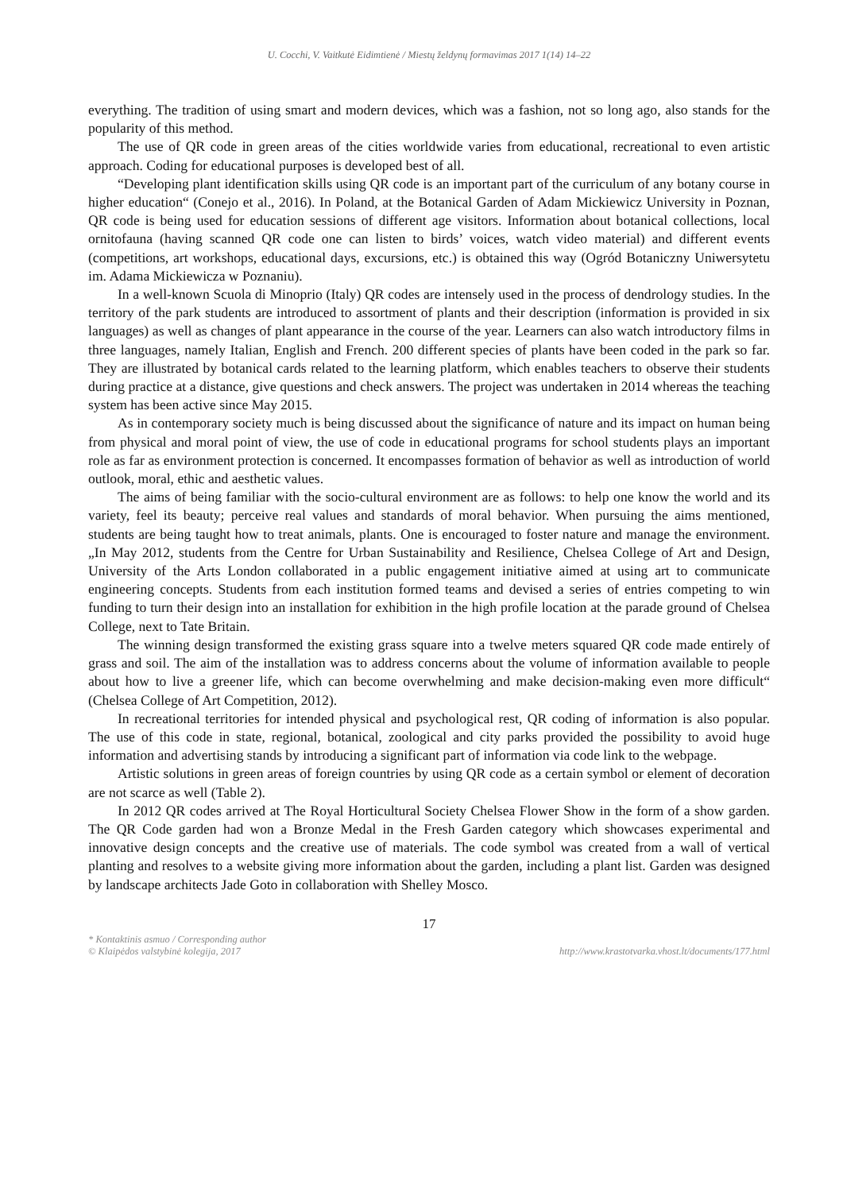U. Cocchi, V. Vaitkutė Eidimtienė / Miestų želdynų formavimas 2017 1(14) 14–22
everything. The tradition of using smart and modern devices, which was a fashion, not so long ago, also stands for the popularity of this method.
The use of QR code in green areas of the cities worldwide varies from educational, recreational to even artistic approach. Coding for educational purposes is developed best of all.
“Developing plant identification skills using QR code is an important part of the curriculum of any botany course in higher education“ (Conejo et al., 2016). In Poland, at the Botanical Garden of Adam Mickiewicz University in Poznan, QR code is being used for education sessions of different age visitors. Information about botanical collections, local ornitofauna (having scanned QR code one can listen to birds’ voices, watch video material) and different events (competitions, art workshops, educational days, excursions, etc.) is obtained this way (Ogród Botaniczny Uniwersytetu im. Adama Mickiewicza w Poznaniu).
In a well-known Scuola di Minoprio (Italy) QR codes are intensely used in the process of dendrology studies. In the territory of the park students are introduced to assortment of plants and their description (information is provided in six languages) as well as changes of plant appearance in the course of the year. Learners can also watch introductory films in three languages, namely Italian, English and French. 200 different species of plants have been coded in the park so far. They are illustrated by botanical cards related to the learning platform, which enables teachers to observe their students during practice at a distance, give questions and check answers. The project was undertaken in 2014 whereas the teaching system has been active since May 2015.
As in contemporary society much is being discussed about the significance of nature and its impact on human being from physical and moral point of view, the use of code in educational programs for school students plays an important role as far as environment protection is concerned. It encompasses formation of behavior as well as introduction of world outlook, moral, ethic and aesthetic values.
The aims of being familiar with the socio-cultural environment are as follows: to help one know the world and its variety, feel its beauty; perceive real values and standards of moral behavior. When pursuing the aims mentioned, students are being taught how to treat animals, plants. One is encouraged to foster nature and manage the environment. „In May 2012, students from the Centre for Urban Sustainability and Resilience, Chelsea College of Art and Design, University of the Arts London collaborated in a public engagement initiative aimed at using art to communicate engineering concepts. Students from each institution formed teams and devised a series of entries competing to win funding to turn their design into an installation for exhibition in the high profile location at the parade ground of Chelsea College, next to Tate Britain.
The winning design transformed the existing grass square into a twelve meters squared QR code made entirely of grass and soil. The aim of the installation was to address concerns about the volume of information available to people about how to live a greener life, which can become overwhelming and make decision-making even more difficult“ (Chelsea College of Art Competition, 2012).
In recreational territories for intended physical and psychological rest, QR coding of information is also popular. The use of this code in state, regional, botanical, zoological and city parks provided the possibility to avoid huge information and advertising stands by introducing a significant part of information via code link to the webpage.
Artistic solutions in green areas of foreign countries by using QR code as a certain symbol or element of decoration are not scarce as well (Table 2).
In 2012 QR codes arrived at The Royal Horticultural Society Chelsea Flower Show in the form of a show garden. The QR Code garden had won a Bronze Medal in the Fresh Garden category which showcases experimental and innovative design concepts and the creative use of materials. The code symbol was created from a wall of vertical planting and resolves to a website giving more information about the garden, including a plant list. Garden was designed by landscape architects Jade Goto in collaboration with Shelley Mosco.
17
* Kontaktinis asmuo / Corresponding author
© Klaipėdos valstybinė kolegija, 2017
http://www.krastotvarka.vhost.lt/documents/177.html